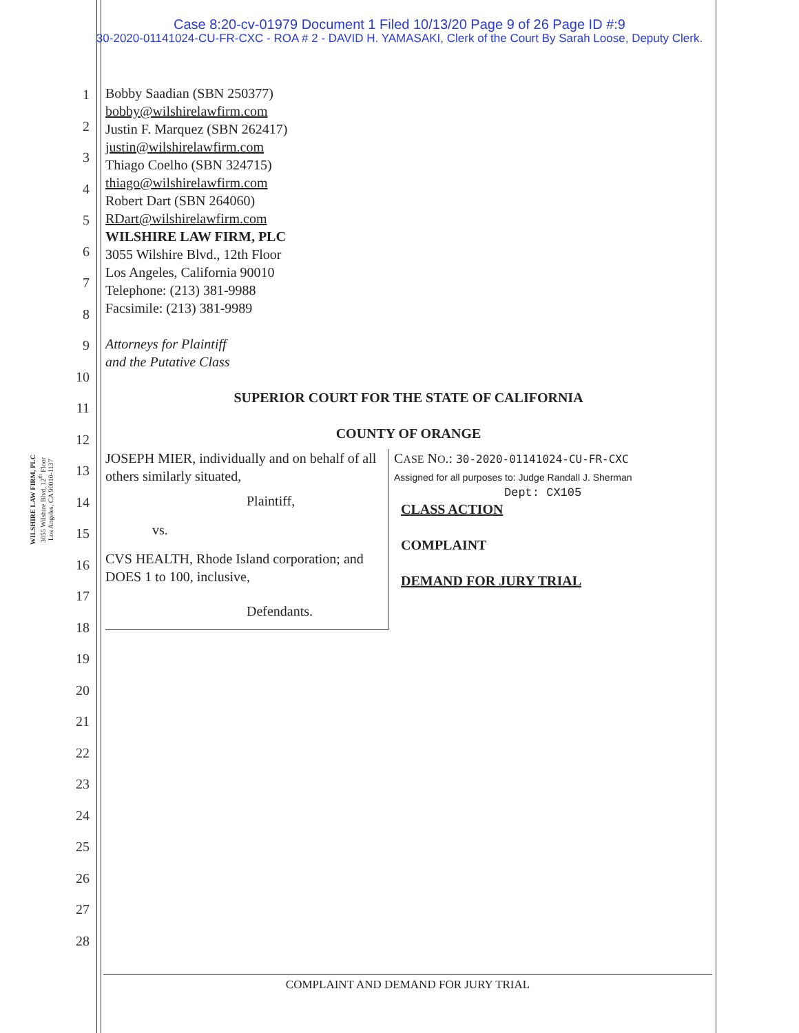Case 8:20-cv-01979 Document 1 Filed 10/13/20 Page 9 of 26 Page ID #:9
30-2020-01141024-CU-FR-CXC - ROA # 2 - DAVID H. YAMASAKI, Clerk of the Court By Sarah Loose, Deputy Clerk.
1
2
3
4
5
6
7
8
9
10
11
12
13
14
15
16
17
18
19
20
21
22
23
24
25
26
27
28
WILSHIRE LAW FIRM, PLC
3055 Wilshire Blvd, 12<sup>th</sup> Floor
Los Angeles, CA 90010-1137
Bobby Saadian (SBN 250377)
bobby@wilshirelawfirm.com
Justin F. Marquez (SBN 262417)
justin@wilshirelawfirm.com
Thiago Coelho (SBN 324715)
thiago@wilshirelawfirm.com
Robert Dart (SBN 264060)
RDart@wilshirelawfirm.com
WILSHIRE LAW FIRM, PLC
3055 Wilshire Blvd., 12th Floor
Los Angeles, California 90010
Telephone: (213) 381-9988
Facsimile: (213) 381-9989
Attorneys for Plaintiff
and the Putative Class
SUPERIOR COURT FOR THE STATE OF CALIFORNIA
COUNTY OF ORANGE
JOSEPH MIER, individually and on behalf of all others similarly situated,
Plaintiff,
vs.
CVS HEALTH, Rhode Island corporation; and DOES 1 to 100, inclusive,
Defendants.
CASE NO.: 30-2020-01141024-CU-FR-CXC
Assigned for all purposes to: Judge Randall J. Sherman
Dept: CX105
CLASS ACTION
COMPLAINT
DEMAND FOR JURY TRIAL
COMPLAINT AND DEMAND FOR JURY TRIAL